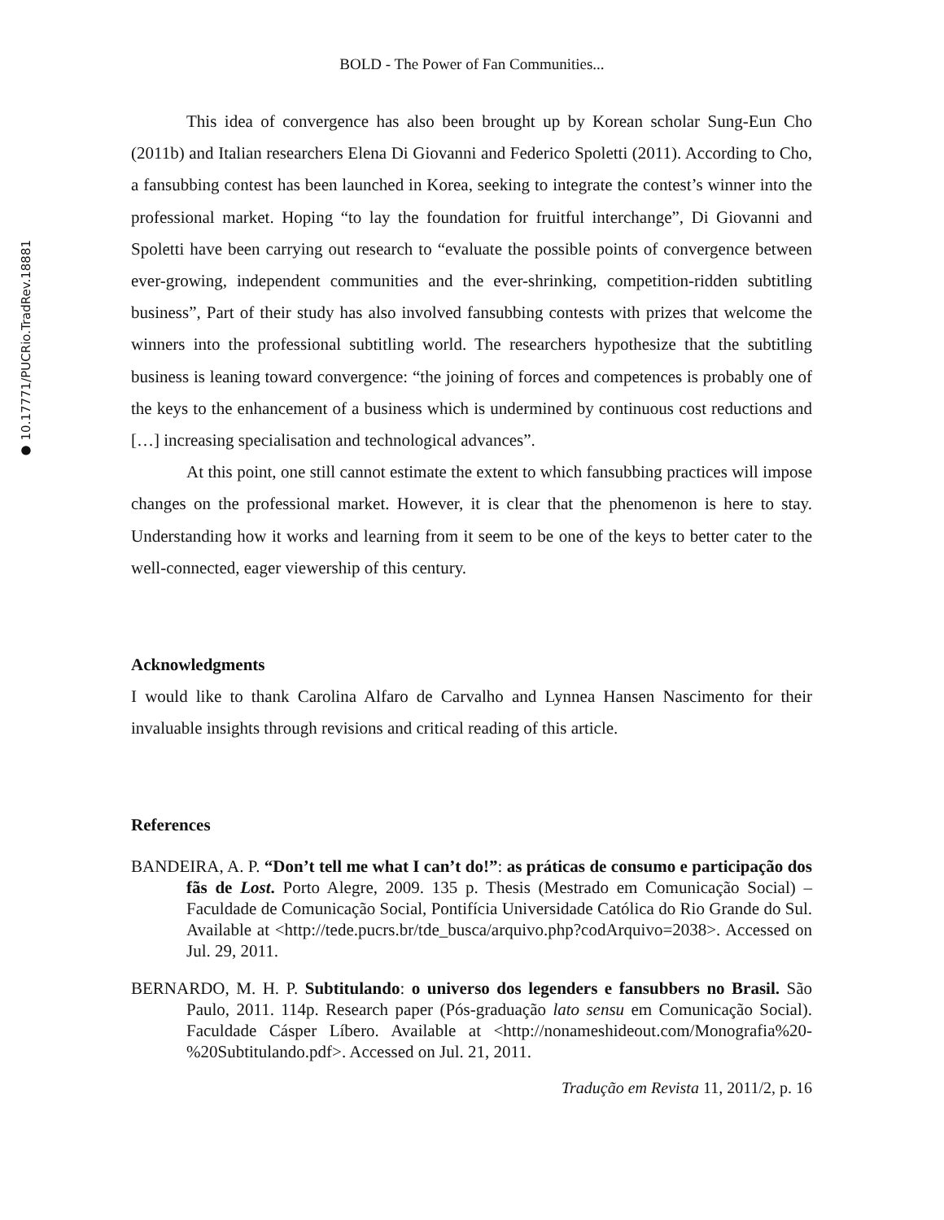● 10.17771/PUCRio.TradRev.18881
BOLD - The Power of Fan Communities...
This idea of convergence has also been brought up by Korean scholar Sung-Eun Cho (2011b) and Italian researchers Elena Di Giovanni and Federico Spoletti (2011). According to Cho, a fansubbing contest has been launched in Korea, seeking to integrate the contest’s winner into the professional market. Hoping “to lay the foundation for fruitful interchange”, Di Giovanni and Spoletti have been carrying out research to “evaluate the possible points of convergence between ever-growing, independent communities and the ever-shrinking, competition-ridden subtitling business”, Part of their study has also involved fansubbing contests with prizes that welcome the winners into the professional subtitling world. The researchers hypothesize that the subtitling business is leaning toward convergence: “the joining of forces and competences is probably one of the keys to the enhancement of a business which is undermined by continuous cost reductions and […] increasing specialisation and technological advances”.
At this point, one still cannot estimate the extent to which fansubbing practices will impose changes on the professional market. However, it is clear that the phenomenon is here to stay. Understanding how it works and learning from it seem to be one of the keys to better cater to the well-connected, eager viewership of this century.
Acknowledgments
I would like to thank Carolina Alfaro de Carvalho and Lynnea Hansen Nascimento for their invaluable insights through revisions and critical reading of this article.
References
BANDEIRA, A. P. “Don’t tell me what I can’t do!”: as práticas de consumo e participação dos fãs de Lost. Porto Alegre, 2009. 135 p. Thesis (Mestrado em Comunicação Social) – Faculdade de Comunicação Social, Pontifícia Universidade Católica do Rio Grande do Sul. Available at <http://tede.pucrs.br/tde_busca/arquivo.php?codArquivo=2038>. Accessed on Jul. 29, 2011.
BERNARDO, M. H. P. Subtitulando: o universo dos legenders e fansubbers no Brasil. São Paulo, 2011. 114p. Research paper (Pós-graduação lato sensu em Comunicação Social). Faculdade Cásper Líbero. Available at <http://nonameshideout.com/Monografia%20-%20Subtitulando.pdf>. Accessed on Jul. 21, 2011.
Tradução em Revista 11, 2011/2, p. 16